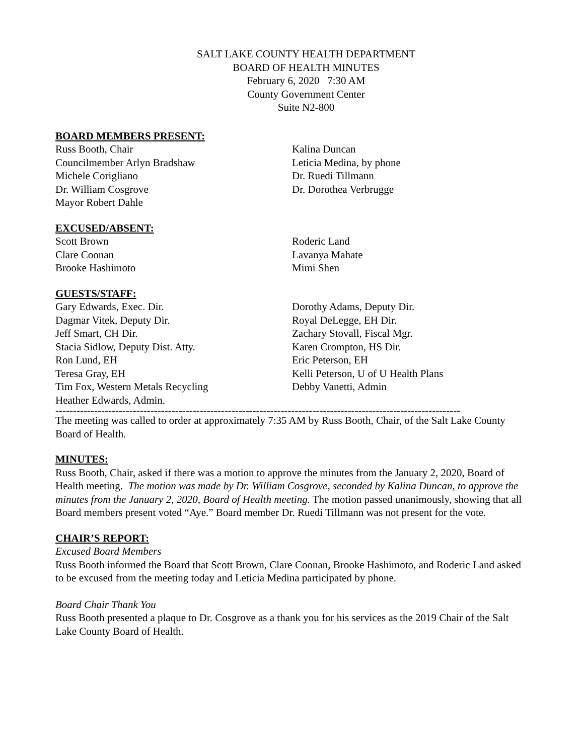SALT LAKE COUNTY HEALTH DEPARTMENT
BOARD OF HEALTH MINUTES
February 6, 2020 7:30 AM
County Government Center
Suite N2-800
BOARD MEMBERS PRESENT:
Russ Booth, Chair
Councilmember Arlyn Bradshaw
Michele Corigliano
Dr. William Cosgrove
Mayor Robert Dahle
Kalina Duncan
Leticia Medina, by phone
Dr. Ruedi Tillmann
Dr. Dorothea Verbrugge
EXCUSED/ABSENT:
Scott Brown
Clare Coonan
Brooke Hashimoto
Roderic Land
Lavanya Mahate
Mimi Shen
GUESTS/STAFF:
Gary Edwards, Exec. Dir.
Dagmar Vitek, Deputy Dir.
Jeff Smart, CH Dir.
Stacia Sidlow, Deputy Dist. Atty.
Ron Lund, EH
Teresa Gray, EH
Tim Fox, Western Metals Recycling
Heather Edwards, Admin.
Dorothy Adams, Deputy Dir.
Royal DeLegge, EH Dir.
Zachary Stovall, Fiscal Mgr.
Karen Crompton, HS Dir.
Eric Peterson, EH
Kelli Peterson, U of U Health Plans
Debby Vanetti, Admin
-------------------------------------------------------------------------------------------------------------------
The meeting was called to order at approximately 7:35 AM by Russ Booth, Chair, of the Salt Lake County Board of Health.
MINUTES:
Russ Booth, Chair, asked if there was a motion to approve the minutes from the January 2, 2020, Board of Health meeting. The motion was made by Dr. William Cosgrove, seconded by Kalina Duncan, to approve the minutes from the January 2, 2020, Board of Health meeting. The motion passed unanimously, showing that all Board members present voted “Aye.” Board member Dr. Ruedi Tillmann was not present for the vote.
CHAIR’S REPORT:
Excused Board Members
Russ Booth informed the Board that Scott Brown, Clare Coonan, Brooke Hashimoto, and Roderic Land asked to be excused from the meeting today and Leticia Medina participated by phone.
Board Chair Thank You
Russ Booth presented a plaque to Dr. Cosgrove as a thank you for his services as the 2019 Chair of the Salt Lake County Board of Health.